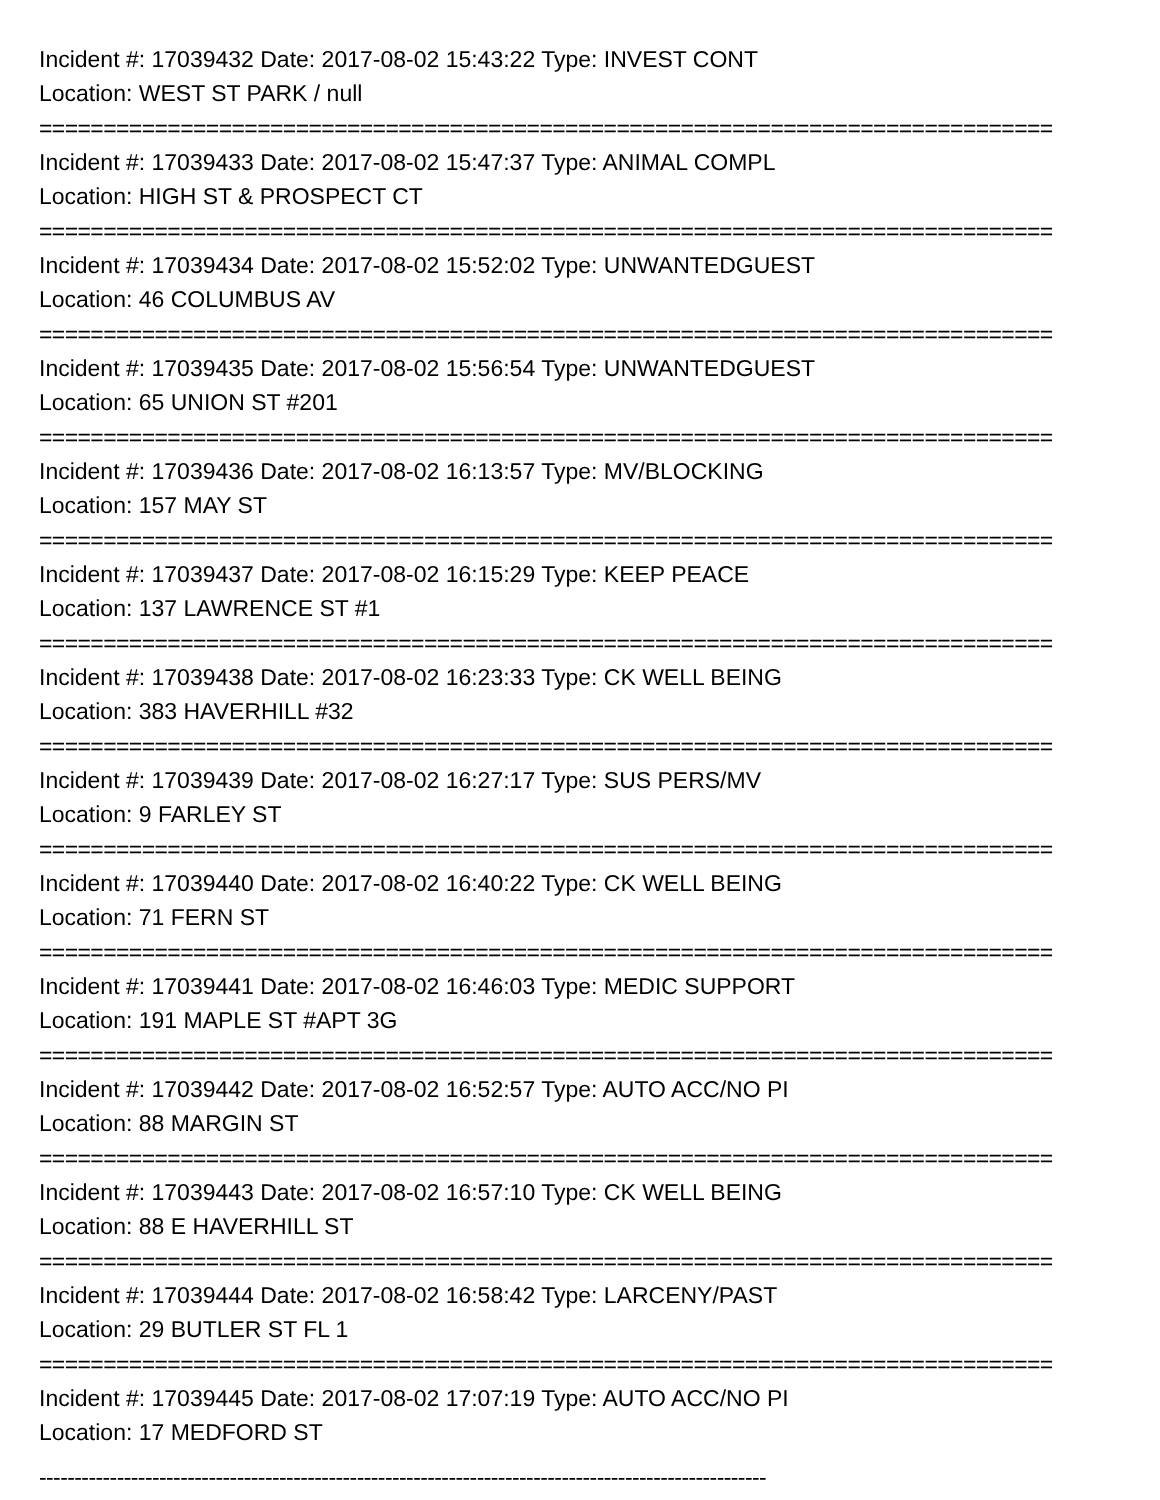Incident #: 17039432 Date: 2017-08-02 15:43:22 Type: INVEST CONT
Location: WEST ST PARK / null
===============================================================================
Incident #: 17039433 Date: 2017-08-02 15:47:37 Type: ANIMAL COMPL
Location: HIGH ST & PROSPECT CT
===============================================================================
Incident #: 17039434 Date: 2017-08-02 15:52:02 Type: UNWANTEDGUEST
Location: 46 COLUMBUS AV
===============================================================================
Incident #: 17039435 Date: 2017-08-02 15:56:54 Type: UNWANTEDGUEST
Location: 65 UNION ST #201
===============================================================================
Incident #: 17039436 Date: 2017-08-02 16:13:57 Type: MV/BLOCKING
Location: 157 MAY ST
===============================================================================
Incident #: 17039437 Date: 2017-08-02 16:15:29 Type: KEEP PEACE
Location: 137 LAWRENCE ST #1
===============================================================================
Incident #: 17039438 Date: 2017-08-02 16:23:33 Type: CK WELL BEING
Location: 383 HAVERHILL #32
===============================================================================
Incident #: 17039439 Date: 2017-08-02 16:27:17 Type: SUS PERS/MV
Location: 9 FARLEY ST
===============================================================================
Incident #: 17039440 Date: 2017-08-02 16:40:22 Type: CK WELL BEING
Location: 71 FERN ST
===============================================================================
Incident #: 17039441 Date: 2017-08-02 16:46:03 Type: MEDIC SUPPORT
Location: 191 MAPLE ST #APT 3G
===============================================================================
Incident #: 17039442 Date: 2017-08-02 16:52:57 Type: AUTO ACC/NO PI
Location: 88 MARGIN ST
===============================================================================
Incident #: 17039443 Date: 2017-08-02 16:57:10 Type: CK WELL BEING
Location: 88 E HAVERHILL ST
===============================================================================
Incident #: 17039444 Date: 2017-08-02 16:58:42 Type: LARCENY/PAST
Location: 29 BUTLER ST FL 1
===============================================================================
Incident #: 17039445 Date: 2017-08-02 17:07:19 Type: AUTO ACC/NO PI
Location: 17 MEDFORD ST
-------------------------------------------------------------------------------------------------------